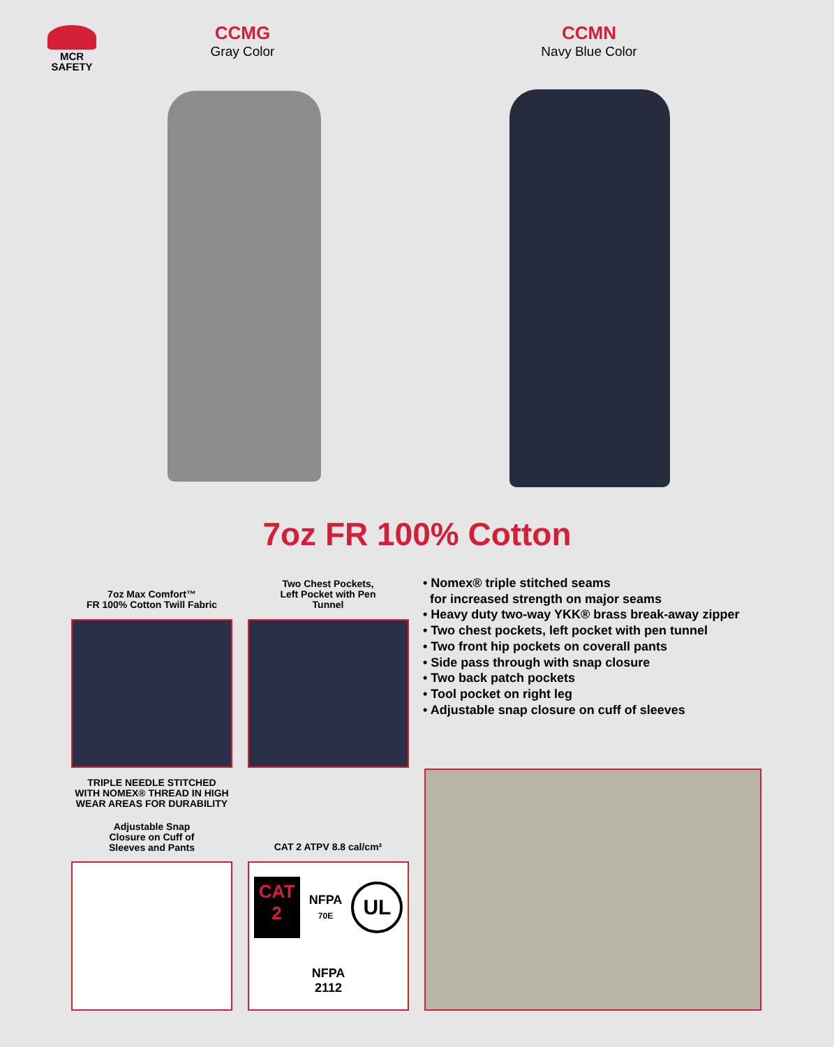MCR
SAFETY
CCMG
Gray Color
CCMN
Navy Blue Color
7oz FR 100% Cotton
7oz Max Comfort™
FR 100% Cotton Twill Fabric
Two Chest Pockets,
Left Pocket with Pen
Tunnel
• Nomex® triple stitched seams
for increased strength on major seams
• Heavy duty two-way YKK® brass break-away zipper
• Two chest pockets, left pocket with pen tunnel
• Two front hip pockets on coverall pants
• Side pass through with snap closure
• Two back patch pockets
• Tool pocket on right leg
• Adjustable snap closure on cuff of sleeves
TRIPLE NEEDLE STITCHED
WITH NOMEX® THREAD IN HIGH
WEAR AREAS FOR DURABILITY
Adjustable Snap
Closure on Cuff of
Sleeves and Pants
CAT 2 ATPV 8.8 cal/cm²
CAT
2
NFPA
70E
UL
NFPA
2112